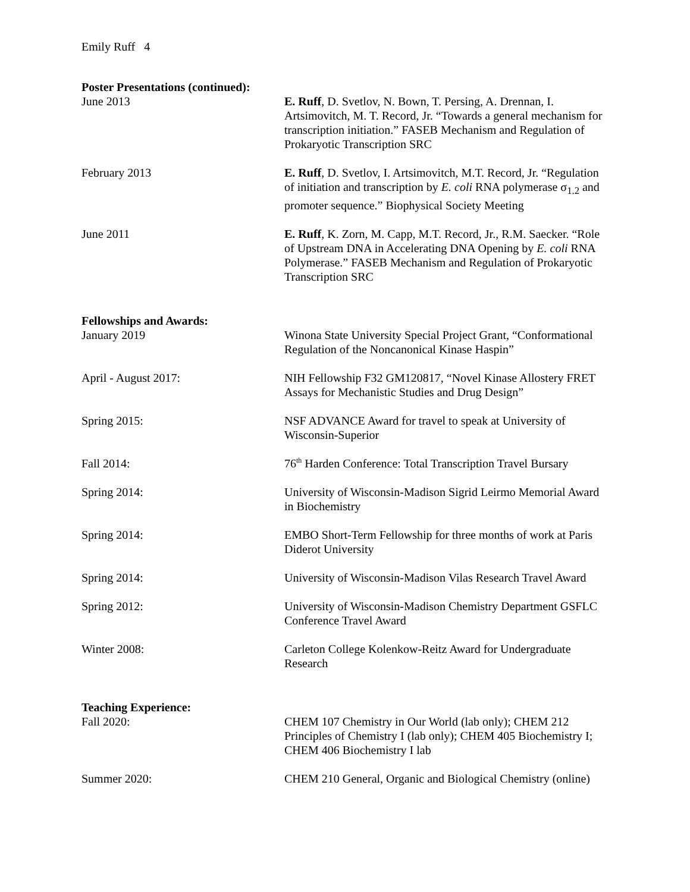Emily Ruff 4
Poster Presentations (continued):
June 2013 E. Ruff, D. Svetlov, N. Bown, T. Persing, A. Drennan, I. Artsimovitch, M. T. Record, Jr. “Towards a general mechanism for transcription initiation.” FASEB Mechanism and Regulation of Prokaryotic Transcription SRC
February 2013 E. Ruff, D. Svetlov, I. Artsimovitch, M.T. Record, Jr. “Regulation of initiation and transcription by E. coli RNA polymerase σ<sub>1.2</sub> and promoter sequence.” Biophysical Society Meeting
June 2011 E. Ruff, K. Zorn, M. Capp, M.T. Record, Jr., R.M. Saecker. “Role of Upstream DNA in Accelerating DNA Opening by E. coli RNA Polymerase.” FASEB Mechanism and Regulation of Prokaryotic Transcription SRC
Fellowships and Awards:
January 2019 Winona State University Special Project Grant, “Conformational Regulation of the Noncanonical Kinase Haspin”
April - August 2017: NIH Fellowship F32 GM120817, “Novel Kinase Allostery FRET Assays for Mechanistic Studies and Drug Design”
Spring 2015: NSF ADVANCE Award for travel to speak at University of Wisconsin-Superior
Fall 2014: 76<sup>th</sup> Harden Conference: Total Transcription Travel Bursary
Spring 2014: University of Wisconsin-Madison Sigrid Leirmo Memorial Award in Biochemistry
Spring 2014: EMBO Short-Term Fellowship for three months of work at Paris Diderot University
Spring 2014: University of Wisconsin-Madison Vilas Research Travel Award
Spring 2012: University of Wisconsin-Madison Chemistry Department GSFLC Conference Travel Award
Winter 2008: Carleton College Kolenkow-Reitz Award for Undergraduate Research
Teaching Experience:
Fall 2020: CHEM 107 Chemistry in Our World (lab only); CHEM 212 Principles of Chemistry I (lab only); CHEM 405 Biochemistry I; CHEM 406 Biochemistry I lab
Summer 2020: CHEM 210 General, Organic and Biological Chemistry (online)